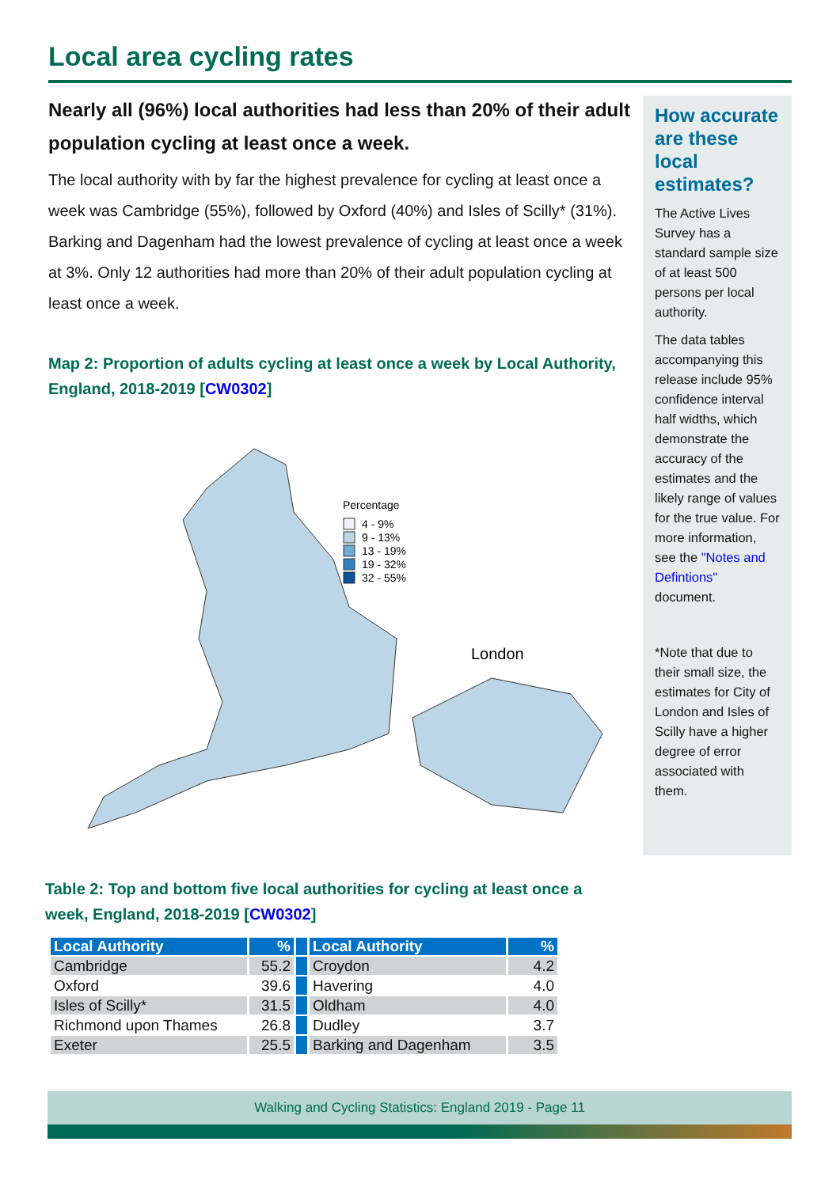Local area cycling rates
Nearly all (96%) local authorities had less than 20% of their adult population cycling at least once a week.
The local authority with by far the highest prevalence for cycling at least once a week was Cambridge (55%), followed by Oxford (40%) and Isles of Scilly* (31%). Barking and Dagenham had the lowest prevalence of cycling at least once a week at 3%. Only 12 authorities had more than 20% of their adult population cycling at least once a week.
Map 2: Proportion of adults cycling at least once a week by Local Authority, England, 2018-2019 [CW0302]
Percentage
4 - 9%
9 - 13%
13 - 19%
19 - 32%
32 - 55%
London
How accurate are these local estimates?
The Active Lives Survey has a standard sample size of at least 500 persons per local authority.
The data tables accompanying this release include 95% confidence interval half widths, which demonstrate the accuracy of the estimates and the likely range of values for the true value. For more information, see the "Notes and Defintions" document.
*Note that due to their small size, the estimates for City of London and Isles of Scilly have a higher degree of error associated with them.
Table 2: Top and bottom five local authorities for cycling at least once a week, England, 2018-2019 [CW0302]
| Local Authority | % | | Local Authority | % |
| --- | --- | --- | --- | --- |
| Cambridge | 55.2 | | Croydon | 4.2 |
| Oxford | 39.6 | | Havering | 4.0 |
| Isles of Scilly* | 31.5 | | Oldham | 4.0 |
| Richmond upon Thames | 26.8 | | Dudley | 3.7 |
| Exeter | 25.5 | | Barking and Dagenham | 3.5 |
Walking and Cycling Statistics: England 2019 - Page 11